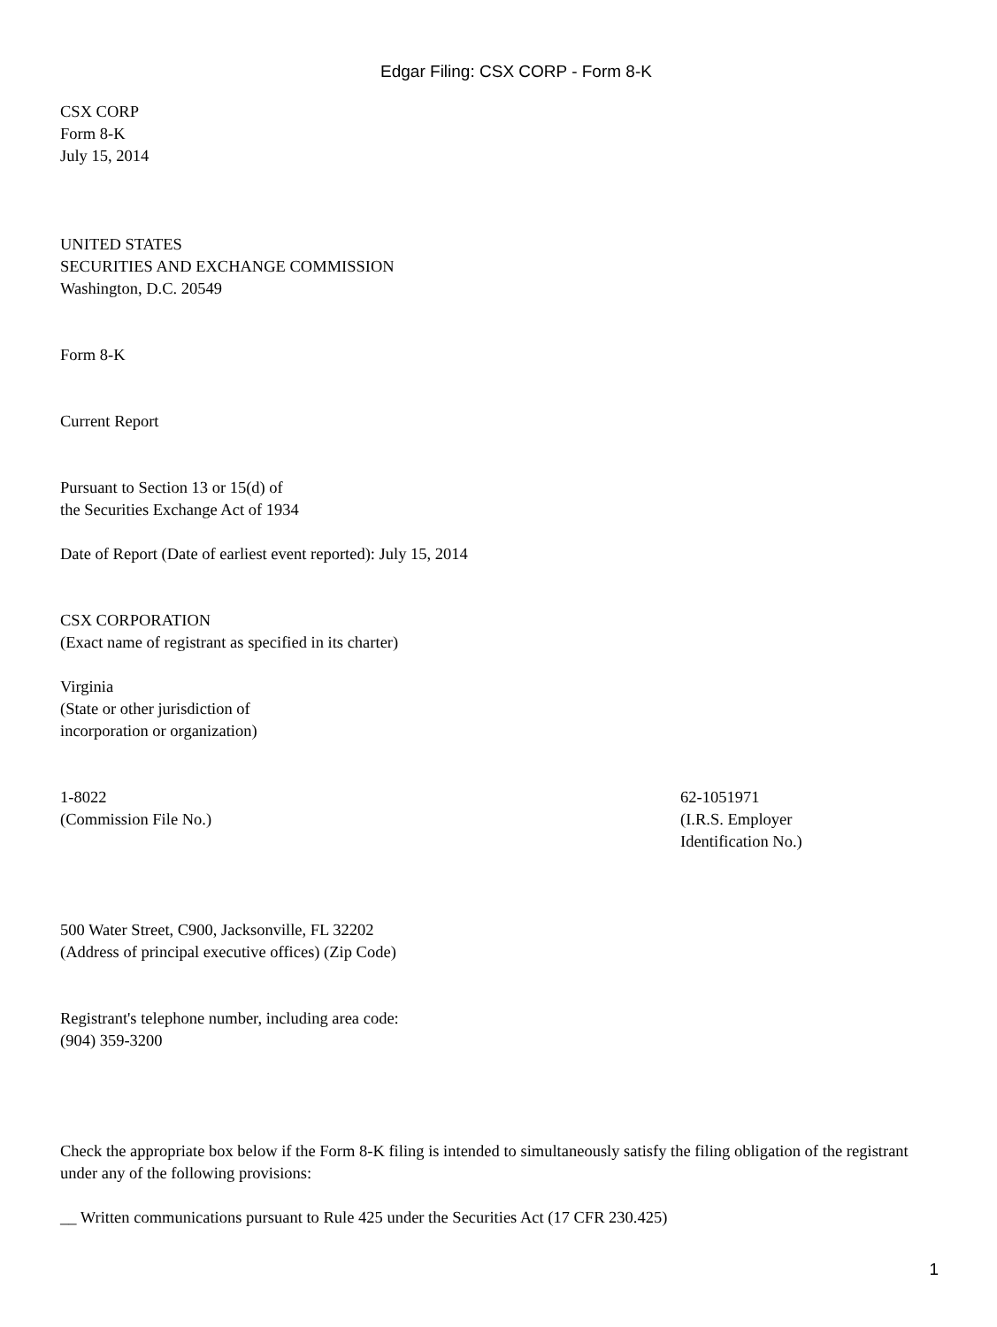Edgar Filing: CSX CORP - Form 8-K
CSX CORP
Form 8-K
July 15, 2014
UNITED STATES
SECURITIES AND EXCHANGE COMMISSION
Washington, D.C. 20549
Form 8-K
Current Report
Pursuant to Section 13 or 15(d) of
the Securities Exchange Act of 1934
Date of Report (Date of earliest event reported): July 15, 2014
CSX CORPORATION
(Exact name of registrant as specified in its charter)
Virginia
(State or other jurisdiction of
incorporation or organization)
1-8022
(Commission File No.)
62-1051971
(I.R.S. Employer
Identification No.)
500 Water Street, C900, Jacksonville, FL 32202
(Address of principal executive offices) (Zip Code)
Registrant's telephone number, including area code:
(904) 359-3200
Check the appropriate box below if the Form 8-K filing is intended to simultaneously satisfy the filing obligation of the registrant under any of the following provisions:
__ Written communications pursuant to Rule 425 under the Securities Act (17 CFR 230.425)
1